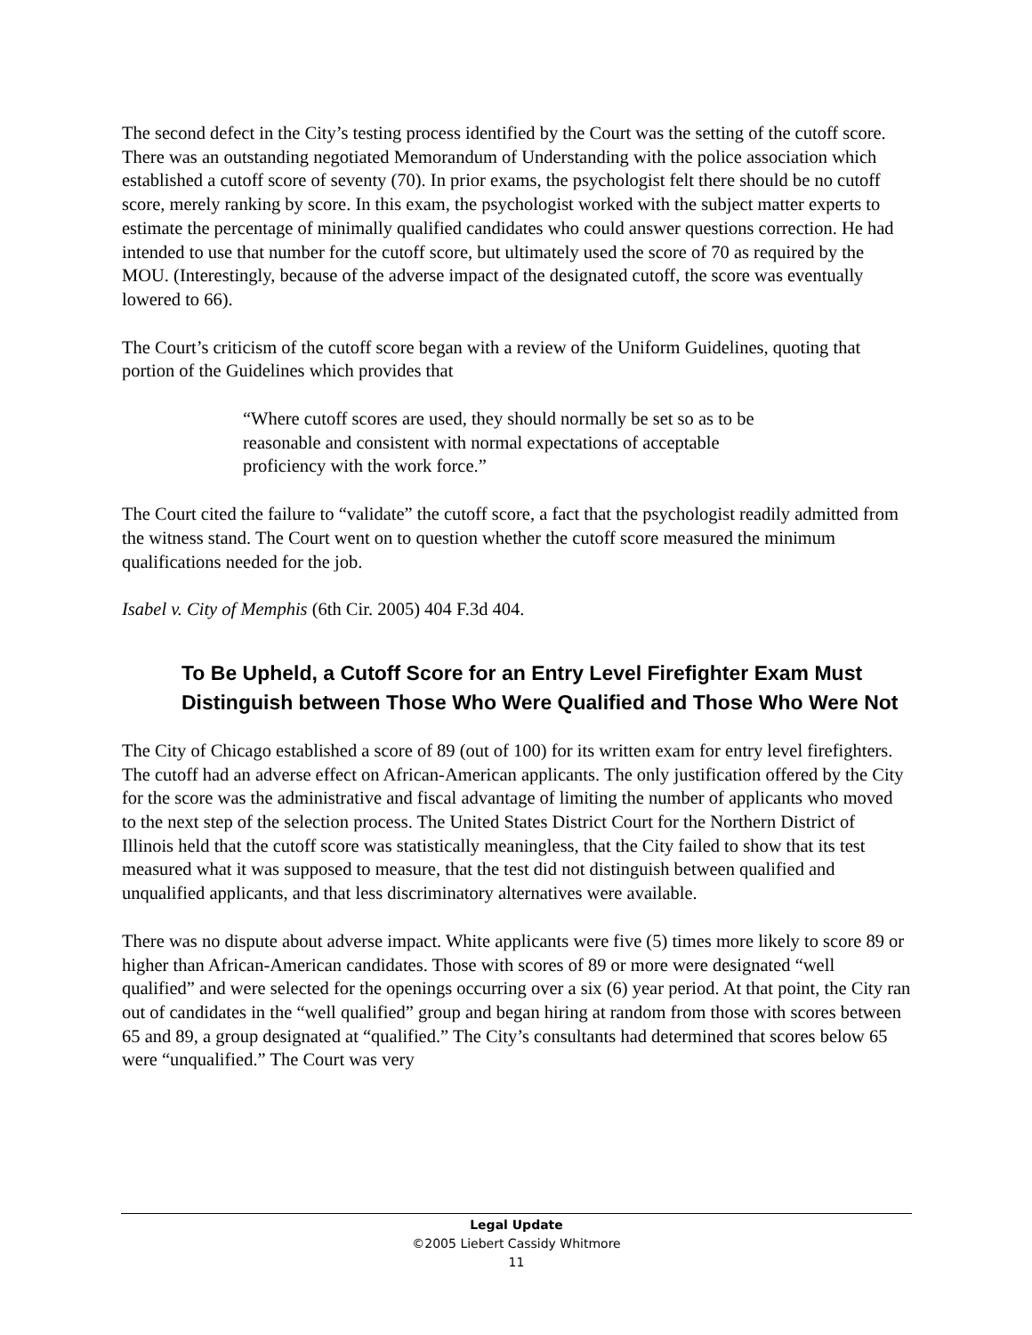The second defect in the City’s testing process identified by the Court was the setting of the cutoff score. There was an outstanding negotiated Memorandum of Understanding with the police association which established a cutoff score of seventy (70). In prior exams, the psychologist felt there should be no cutoff score, merely ranking by score. In this exam, the psychologist worked with the subject matter experts to estimate the percentage of minimally qualified candidates who could answer questions correction. He had intended to use that number for the cutoff score, but ultimately used the score of 70 as required by the MOU. (Interestingly, because of the adverse impact of the designated cutoff, the score was eventually lowered to 66).
The Court’s criticism of the cutoff score began with a review of the Uniform Guidelines, quoting that portion of the Guidelines which provides that
“Where cutoff scores are used, they should normally be set so as to be reasonable and consistent with normal expectations of acceptable proficiency with the work force.”
The Court cited the failure to “validate” the cutoff score, a fact that the psychologist readily admitted from the witness stand. The Court went on to question whether the cutoff score measured the minimum qualifications needed for the job.
Isabel v. City of Memphis (6th Cir. 2005) 404 F.3d 404.
To Be Upheld, a Cutoff Score for an Entry Level Firefighter Exam Must Distinguish between Those Who Were Qualified and Those Who Were Not
The City of Chicago established a score of 89 (out of 100) for its written exam for entry level firefighters. The cutoff had an adverse effect on African-American applicants. The only justification offered by the City for the score was the administrative and fiscal advantage of limiting the number of applicants who moved to the next step of the selection process. The United States District Court for the Northern District of Illinois held that the cutoff score was statistically meaningless, that the City failed to show that its test measured what it was supposed to measure, that the test did not distinguish between qualified and unqualified applicants, and that less discriminatory alternatives were available.
There was no dispute about adverse impact. White applicants were five (5) times more likely to score 89 or higher than African-American candidates. Those with scores of 89 or more were designated “well qualified” and were selected for the openings occurring over a six (6) year period. At that point, the City ran out of candidates in the “well qualified” group and began hiring at random from those with scores between 65 and 89, a group designated at “qualified.” The City’s consultants had determined that scores below 65 were “unqualified.” The Court was very
Legal Update
©2005 Liebert Cassidy Whitmore
11